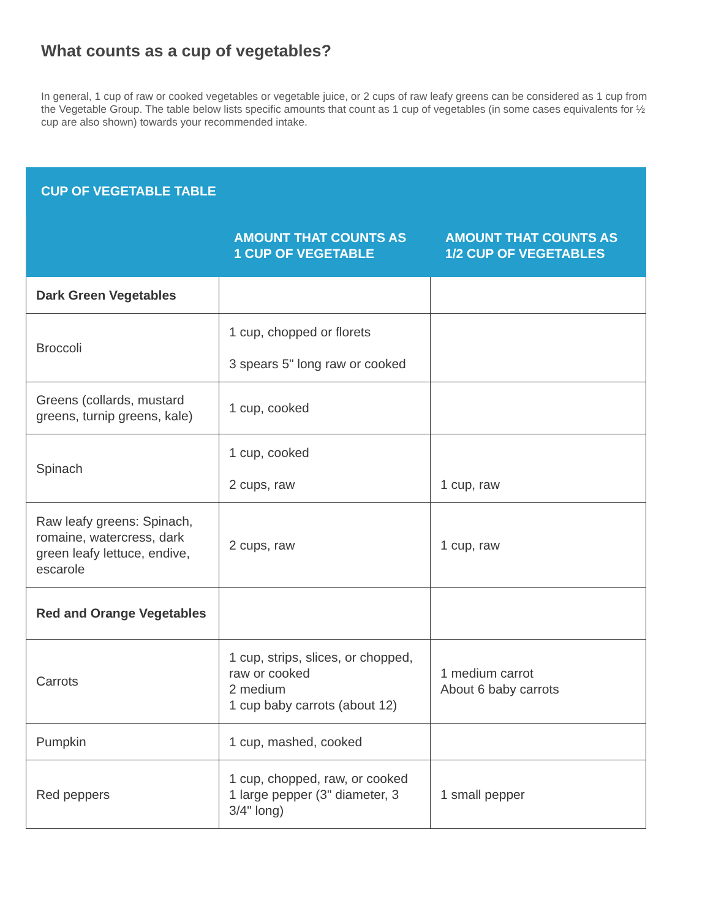What counts as a cup of vegetables?
In general, 1 cup of raw or cooked vegetables or vegetable juice, or 2 cups of raw leafy greens can be considered as 1 cup from the Vegetable Group. The table below lists specific amounts that count as 1 cup of vegetables (in some cases equivalents for ½ cup are also shown) towards your recommended intake.
| CUP OF VEGETABLE TABLE | | |
| --- | --- | --- |
| | AMOUNT THAT COUNTS AS 1 CUP OF VEGETABLE | AMOUNT THAT COUNTS AS 1/2 CUP OF VEGETABLES |
| Dark Green Vegetables | | |
| Broccoli | 1 cup, chopped or florets 3 spears 5" long raw or cooked | |
| Greens (collards, mustard greens, turnip greens, kale) | 1 cup, cooked | |
| Spinach | 1 cup, cooked 2 cups, raw | 1 cup, raw |
| Raw leafy greens: Spinach, romaine, watercress, dark green leafy lettuce, endive, escarole | 2 cups, raw | 1 cup, raw |
| Red and Orange Vegetables | | |
| Carrots | 1 cup, strips, slices, or chopped, raw or cooked 2 medium 1 cup baby carrots (about 12) | 1 medium carrot About 6 baby carrots |
| Pumpkin | 1 cup, mashed, cooked | |
| Red peppers | 1 cup, chopped, raw, or cooked 1 large pepper (3" diameter, 3 3/4" long) | 1 small pepper |